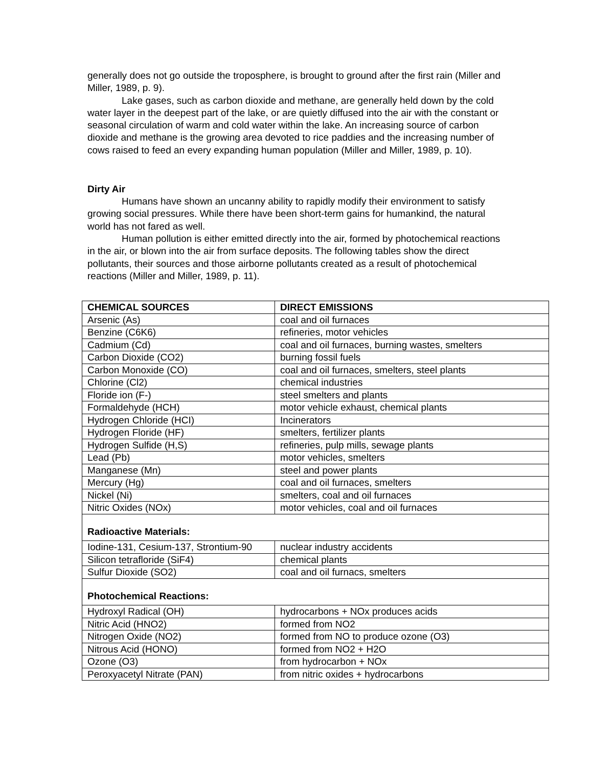generally does not go outside the troposphere, is brought to ground after the first rain (Miller and Miller, 1989, p. 9).
Lake gases, such as carbon dioxide and methane, are generally held down by the cold water layer in the deepest part of the lake, or are quietly diffused into the air with the constant or seasonal circulation of warm and cold water within the lake. An increasing source of carbon dioxide and methane is the growing area devoted to rice paddies and the increasing number of cows raised to feed an every expanding human population (Miller and Miller, 1989, p. 10).
Dirty Air
Humans have shown an uncanny ability to rapidly modify their environment to satisfy growing social pressures. While there have been short-term gains for humankind, the natural world has not fared as well.
Human pollution is either emitted directly into the air, formed by photochemical reactions in the air, or blown into the air from surface deposits. The following tables show the direct pollutants, their sources and those airborne pollutants created as a result of photochemical reactions (Miller and Miller, 1989, p. 11).
| CHEMICAL SOURCES | DIRECT EMISSIONS |
| --- | --- |
| Arsenic (As) | coal and oil furnaces |
| Benzine (C6K6) | refineries, motor vehicles |
| Cadmium (Cd) | coal and oil furnaces, burning wastes, smelters |
| Carbon Dioxide (CO2) | burning fossil fuels |
| Carbon Monoxide (CO) | coal and oil furnaces, smelters, steel plants |
| Chlorine (Cl2) | chemical industries |
| Floride ion (F-) | steel smelters and plants |
| Formaldehyde (HCH) | motor vehicle exhaust, chemical plants |
| Hydrogen Chloride (HCI) | Incinerators |
| Hydrogen Floride (HF) | smelters, fertilizer plants |
| Hydrogen Sulfide (H,S) | refineries, pulp mills, sewage plants |
| Lead (Pb) | motor vehicles, smelters |
| Manganese (Mn) | steel and power plants |
| Mercury (Hg) | coal and oil furnaces, smelters |
| Nickel (Ni) | smelters, coal and oil furnaces |
| Nitric Oxides (NOx) | motor vehicles, coal and oil furnaces |
| Radioactive Materials: | |
| Iodine-131, Cesium-137, Strontium-90 | nuclear industry accidents |
| Silicon tetrafloride (SiF4) | chemical plants |
| Sulfur Dioxide (SO2) | coal and oil furnacs, smelters |
| Photochemical Reactions: | |
| Hydroxyl Radical (OH) | hydrocarbons + NOx produces acids |
| Nitric Acid (HNO2) | formed from NO2 |
| Nitrogen Oxide (NO2) | formed from NO to produce ozone (O3) |
| Nitrous Acid (HONO) | formed from NO2 + H2O |
| Ozone (O3) | from hydrocarbon + NOx |
| Peroxyacetyl Nitrate (PAN) | from nitric oxides + hydrocarbons |